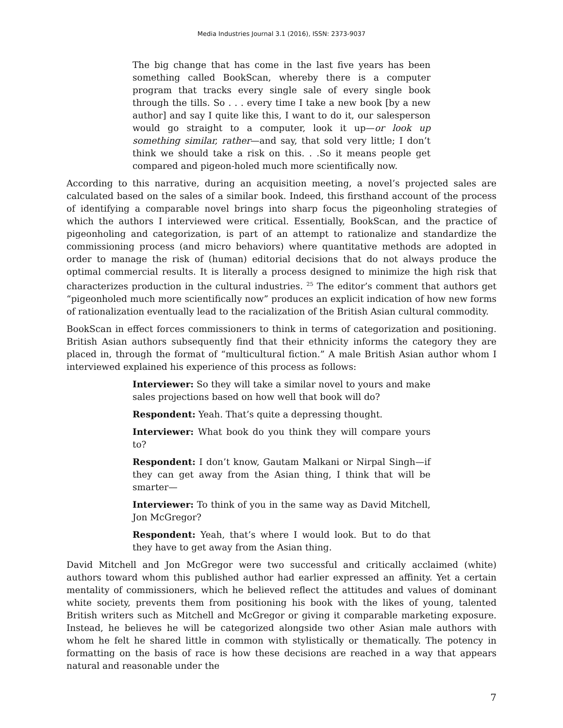Media Industries Journal 3.1 (2016), ISSN: 2373-9037
The big change that has come in the last five years has been something called BookScan, whereby there is a computer program that tracks every single sale of every single book through the tills. So . . . every time I take a new book [by a new author] and say I quite like this, I want to do it, our salesperson would go straight to a computer, look it up—or look up something similar, rather—and say, that sold very little; I don’t think we should take a risk on this. . .So it means people get compared and pigeon-holed much more scientifically now.
According to this narrative, during an acquisition meeting, a novel’s projected sales are calculated based on the sales of a similar book. Indeed, this firsthand account of the process of identifying a comparable novel brings into sharp focus the pigeonholing strategies of which the authors I interviewed were critical. Essentially, BookScan, and the practice of pigeonholing and categorization, is part of an attempt to rationalize and standardize the commissioning process (and micro behaviors) where quantitative methods are adopted in order to manage the risk of (human) editorial decisions that do not always produce the optimal commercial results. It is literally a process designed to minimize the high risk that characterizes production in the cultural industries. <sup>25</sup> The editor’s comment that authors get “pigeonholed much more scientifically now” produces an explicit indication of how new forms of rationalization eventually lead to the racialization of the British Asian cultural commodity.
BookScan in effect forces commissioners to think in terms of categorization and positioning. British Asian authors subsequently find that their ethnicity informs the category they are placed in, through the format of “multicultural fiction.” A male British Asian author whom I interviewed explained his experience of this process as follows:
Interviewer: So they will take a similar novel to yours and make sales projections based on how well that book will do?
Respondent: Yeah. That’s quite a depressing thought.
Interviewer: What book do you think they will compare yours to?
Respondent: I don’t know, Gautam Malkani or Nirpal Singh—if they can get away from the Asian thing, I think that will be smarter—
Interviewer: To think of you in the same way as David Mitchell, Jon McGregor?
Respondent: Yeah, that’s where I would look. But to do that they have to get away from the Asian thing.
David Mitchell and Jon McGregor were two successful and critically acclaimed (white) authors toward whom this published author had earlier expressed an affinity. Yet a certain mentality of commissioners, which he believed reflect the attitudes and values of dominant white society, prevents them from positioning his book with the likes of young, talented British writers such as Mitchell and McGregor or giving it comparable marketing exposure. Instead, he believes he will be categorized alongside two other Asian male authors with whom he felt he shared little in common with stylistically or thematically. The potency in formatting on the basis of race is how these decisions are reached in a way that appears natural and reasonable under the
7